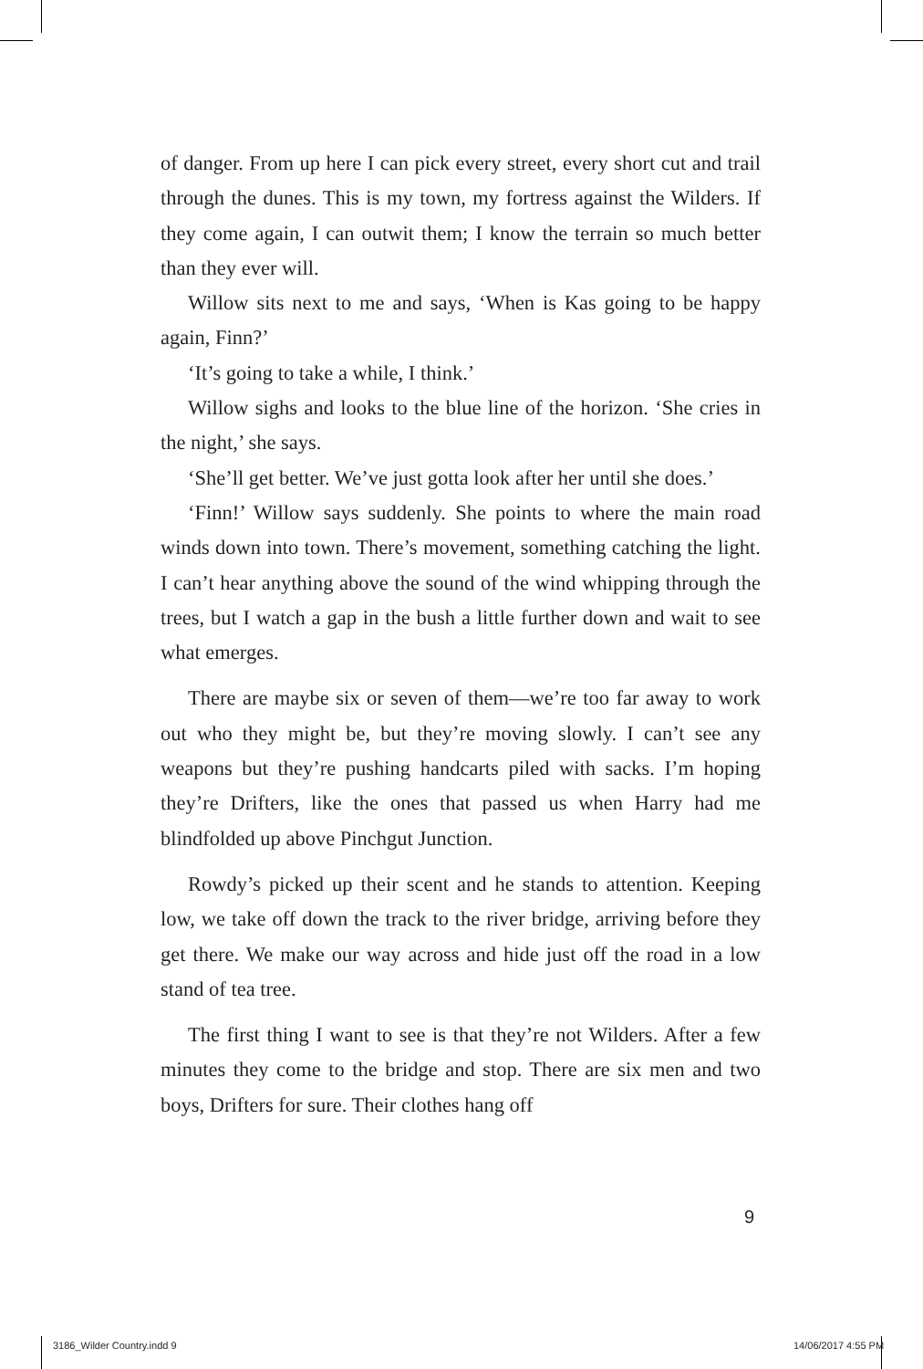of danger. From up here I can pick every street, every short cut and trail through the dunes. This is my town, my fortress against the Wilders. If they come again, I can outwit them; I know the terrain so much better than they ever will.
Willow sits next to me and says, ‘When is Kas going to be happy again, Finn?’
‘It’s going to take a while, I think.’
Willow sighs and looks to the blue line of the horizon. ‘She cries in the night,’ she says.
‘She’ll get better. We’ve just gotta look after her until she does.’
‘Finn!’ Willow says suddenly. She points to where the main road winds down into town. There’s movement, something catching the light. I can’t hear anything above the sound of the wind whipping through the trees, but I watch a gap in the bush a little further down and wait to see what emerges.
There are maybe six or seven of them—we’re too far away to work out who they might be, but they’re moving slowly. I can’t see any weapons but they’re pushing handcarts piled with sacks. I’m hoping they’re Drifters, like the ones that passed us when Harry had me blindfolded up above Pinchgut Junction.
Rowdy’s picked up their scent and he stands to attention. Keeping low, we take off down the track to the river bridge, arriving before they get there. We make our way across and hide just off the road in a low stand of tea tree.
The first thing I want to see is that they’re not Wilders. After a few minutes they come to the bridge and stop. There are six men and two boys, Drifters for sure. Their clothes hang off
9
3186_Wilder Country.indd 9 14/06/2017 4:55 PM